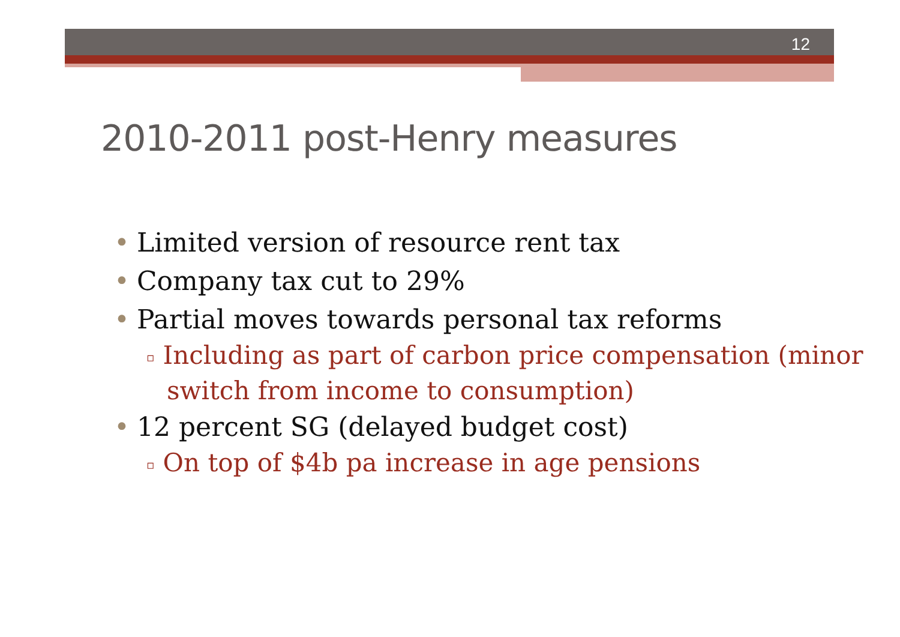12
2010-2011 post-Henry measures
• Limited version of resource rent tax
• Company tax cut to 29%
• Partial moves towards personal tax reforms
▫ Including as part of carbon price compensation (minor switch from income to consumption)
• 12 percent SG (delayed budget cost)
▫ On top of $4b pa increase in age pensions